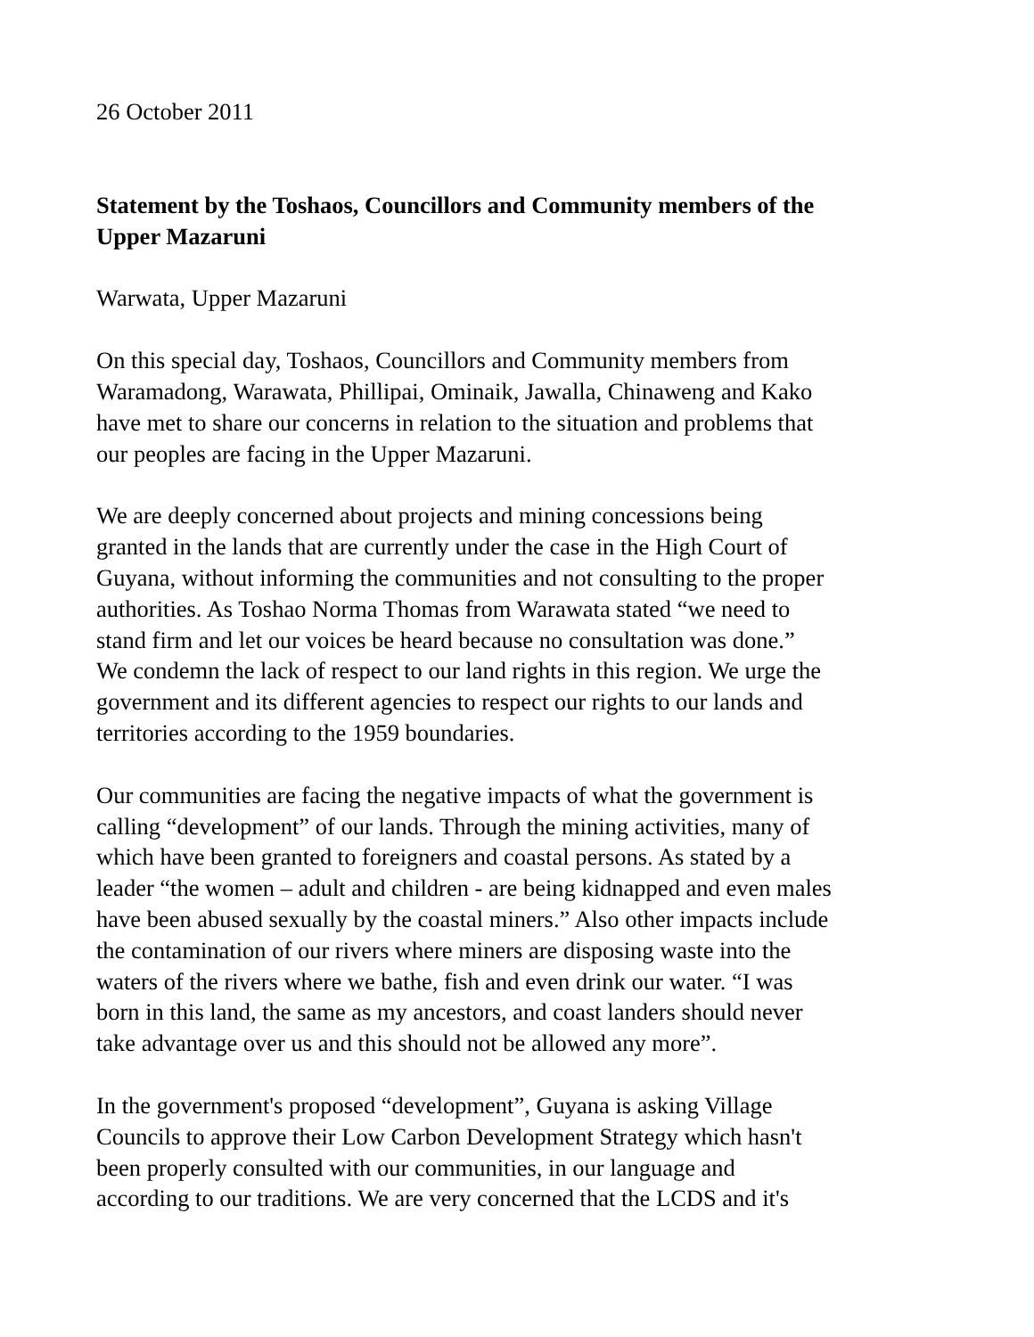26 October 2011
Statement by the Toshaos, Councillors and Community members of the
Upper Mazaruni
Warwata, Upper Mazaruni
On this special day, Toshaos, Councillors and Community members from
Waramadong, Warawata, Phillipai, Ominaik, Jawalla, Chinaweng and Kako
have met to share our concerns in relation to the situation and problems that
our peoples are facing in the Upper Mazaruni.
We are deeply concerned about projects and mining concessions being
granted in the lands that are currently under the case in the High Court of
Guyana, without informing the communities and not consulting to the proper
authorities. As Toshao Norma Thomas from Warawata stated “we need to
stand firm and let our voices be heard because no consultation was done.”
We condemn the lack of respect to our land rights in this region. We urge the
government and its different agencies to respect our rights to our lands and
territories according to the 1959 boundaries.
Our communities are facing the negative impacts of what the government is
calling “development” of our lands. Through the mining activities, many of
which have been granted to foreigners and coastal persons. As stated by a
leader “the women – adult and children - are being kidnapped and even males
have been abused sexually by the coastal miners.” Also other impacts include
the contamination of our rivers where miners are disposing waste into the
waters of the rivers where we bathe, fish and even drink our water. “I was
born in this land, the same as my ancestors, and coast landers should never
take advantage over us and this should not be allowed any more”.
In the government's proposed “development”, Guyana is asking Village
Councils to approve their Low Carbon Development Strategy which hasn't
been properly consulted with our communities, in our language and
according to our traditions. We are very concerned that the LCDS and it's